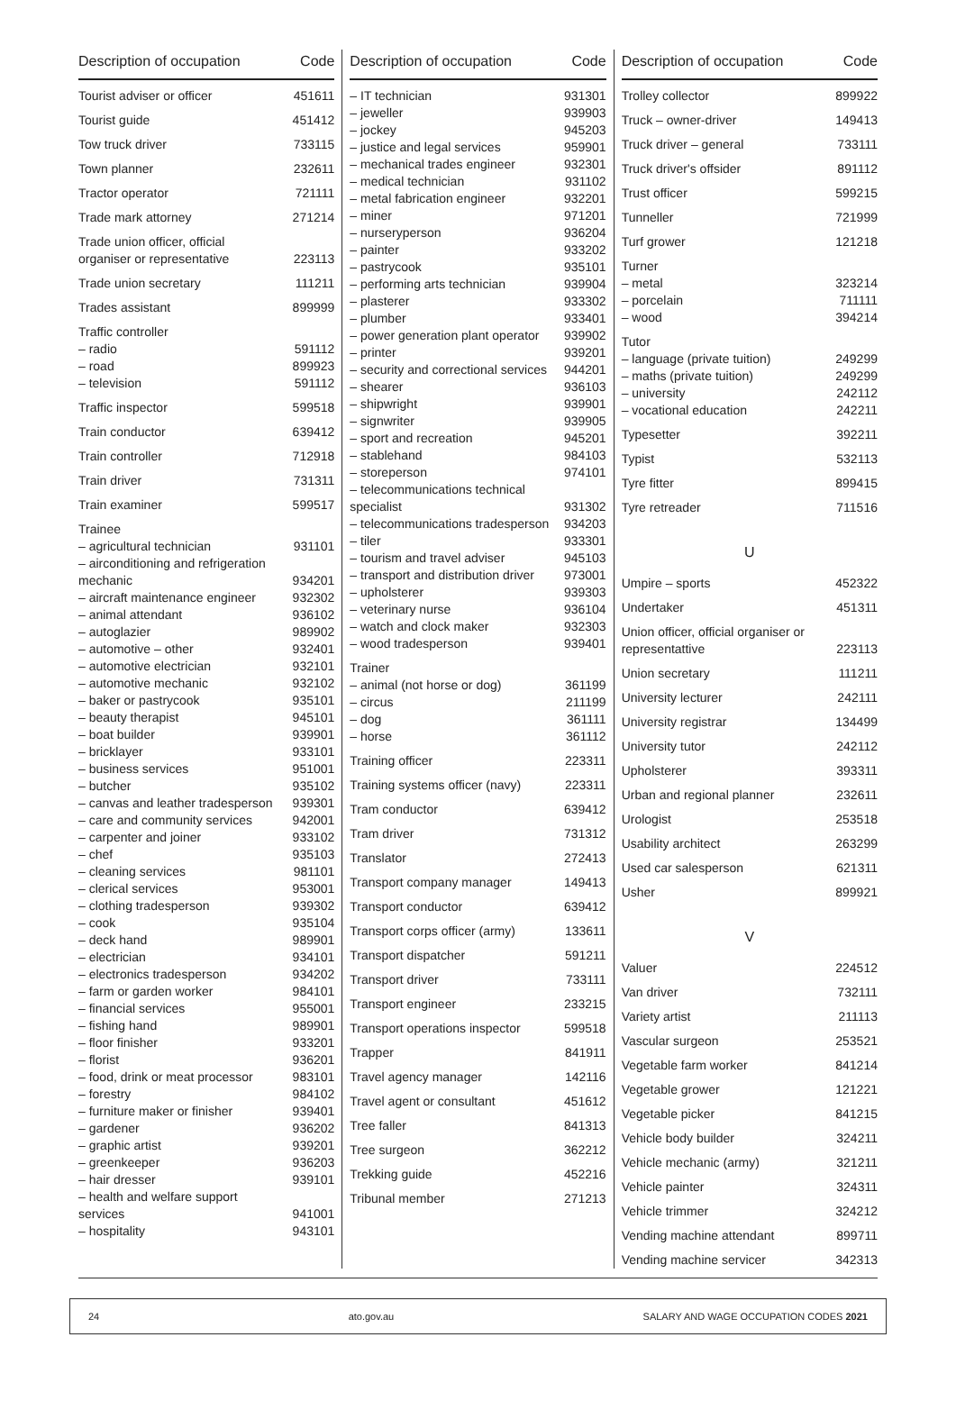| Description of occupation | Code |
| --- | --- |
| Tourist adviser or officer | 451611 |
| Tourist guide | 451412 |
| Tow truck driver | 733115 |
| Town planner | 232611 |
| Tractor operator | 721111 |
| Trade mark attorney | 271214 |
| Trade union officer, official organiser or representative | 223113 |
| Trade union secretary | 111211 |
| Trades assistant | 899999 |
| Traffic controller | |
| – radio | 591112 |
| – road | 899923 |
| – television | 591112 |
| Traffic inspector | 599518 |
| Train conductor | 639412 |
| Train controller | 712918 |
| Train driver | 731311 |
| Train examiner | 599517 |
| Trainee | |
| – agricultural technician | 931101 |
| – airconditioning and refrigeration mechanic | 934201 |
| – aircraft maintenance engineer | 932302 |
| – animal attendant | 936102 |
| – autoglazier | 989902 |
| – automotive – other | 932401 |
| – automotive electrician | 932101 |
| – automotive mechanic | 932102 |
| – baker or pastrycook | 935101 |
| – beauty therapist | 945101 |
| – boat builder | 939901 |
| – bricklayer | 933101 |
| – business services | 951001 |
| – butcher | 935102 |
| – canvas and leather tradesperson | 939301 |
| – care and community services | 942001 |
| – carpenter and joiner | 933102 |
| – chef | 935103 |
| – cleaning services | 981101 |
| – clerical services | 953001 |
| – clothing tradesperson | 939302 |
| – cook | 935104 |
| – deck hand | 989901 |
| – electrician | 934101 |
| – electronics tradesperson | 934202 |
| – farm or garden worker | 984101 |
| – financial services | 955001 |
| – fishing hand | 989901 |
| – floor finisher | 933201 |
| – florist | 936201 |
| – food, drink or meat processor | 983101 |
| – forestry | 984102 |
| – furniture maker or finisher | 939401 |
| – gardener | 936202 |
| – graphic artist | 939201 |
| – greenkeeper | 936203 |
| – hair dresser | 939101 |
| – health and welfare support services | 941001 |
| – hospitality | 943101 |
| Description of occupation | Code |
| --- | --- |
| – IT technician | 931301 |
| – jeweller | 939903 |
| – jockey | 945203 |
| – justice and legal services | 959901 |
| – mechanical trades engineer | 932301 |
| – medical technician | 931102 |
| – metal fabrication engineer | 932201 |
| – miner | 971201 |
| – nurseryperson | 936204 |
| – painter | 933202 |
| – pastrycook | 935101 |
| – performing arts technician | 939904 |
| – plasterer | 933302 |
| – plumber | 933401 |
| – power generation plant operator | 939902 |
| – printer | 939201 |
| – security and correctional services | 944201 |
| – shearer | 936103 |
| – shipwright | 939901 |
| – signwriter | 939905 |
| – sport and recreation | 945201 |
| – stablehand | 984103 |
| – storeperson | 974101 |
| – telecommunications technical specialist | 931302 |
| – telecommunications tradesperson | 934203 |
| – tiler | 933301 |
| – tourism and travel adviser | 945103 |
| – transport and distribution driver | 973001 |
| – upholsterer | 939303 |
| – veterinary nurse | 936104 |
| – watch and clock maker | 932303 |
| – wood tradesperson | 939401 |
| Trainer | |
| – animal (not horse or dog) | 361199 |
| – circus | 211199 |
| – dog | 361111 |
| – horse | 361112 |
| Training officer | 223311 |
| Training systems officer (navy) | 223311 |
| Tram conductor | 639412 |
| Tram driver | 731312 |
| Translator | 272413 |
| Transport company manager | 149413 |
| Transport conductor | 639412 |
| Transport corps officer (army) | 133611 |
| Transport dispatcher | 591211 |
| Transport driver | 733111 |
| Transport engineer | 233215 |
| Transport operations inspector | 599518 |
| Trapper | 841911 |
| Travel agency manager | 142116 |
| Travel agent or consultant | 451612 |
| Tree faller | 841313 |
| Tree surgeon | 362212 |
| Trekking guide | 452216 |
| Tribunal member | 271213 |
| Description of occupation | Code |
| --- | --- |
| Trolley collector | 899922 |
| Truck – owner-driver | 149413 |
| Truck driver – general | 733111 |
| Truck driver's offsider | 891112 |
| Trust officer | 599215 |
| Tunneller | 721999 |
| Turf grower | 121218 |
| Turner | |
| – metal | 323214 |
| – porcelain | 711111 |
| – wood | 394214 |
| Tutor | |
| – language (private tuition) | 249299 |
| – maths (private tuition) | 249299 |
| – university | 242112 |
| – vocational education | 242211 |
| Typesetter | 392211 |
| Typist | 532113 |
| Tyre fitter | 899415 |
| Tyre retreader | 711516 |
| U | |
| Umpire – sports | 452322 |
| Undertaker | 451311 |
| Union officer, official organiser or representattive | 223113 |
| Union secretary | 111211 |
| University lecturer | 242111 |
| University registrar | 134499 |
| University tutor | 242112 |
| Upholsterer | 393311 |
| Urban and regional planner | 232611 |
| Urologist | 253518 |
| Usability architect | 263299 |
| Used car salesperson | 621311 |
| Usher | 899921 |
| V | |
| Valuer | 224512 |
| Van driver | 732111 |
| Variety artist | 211113 |
| Vascular surgeon | 253521 |
| Vegetable farm worker | 841214 |
| Vegetable grower | 121221 |
| Vegetable picker | 841215 |
| Vehicle body builder | 324211 |
| Vehicle mechanic (army) | 321211 |
| Vehicle painter | 324311 |
| Vehicle trimmer | 324212 |
| Vending machine attendant | 899711 |
| Vending machine servicer | 342313 |
24 ato.gov.au SALARY AND WAGE OCCUPATION CODES 2021